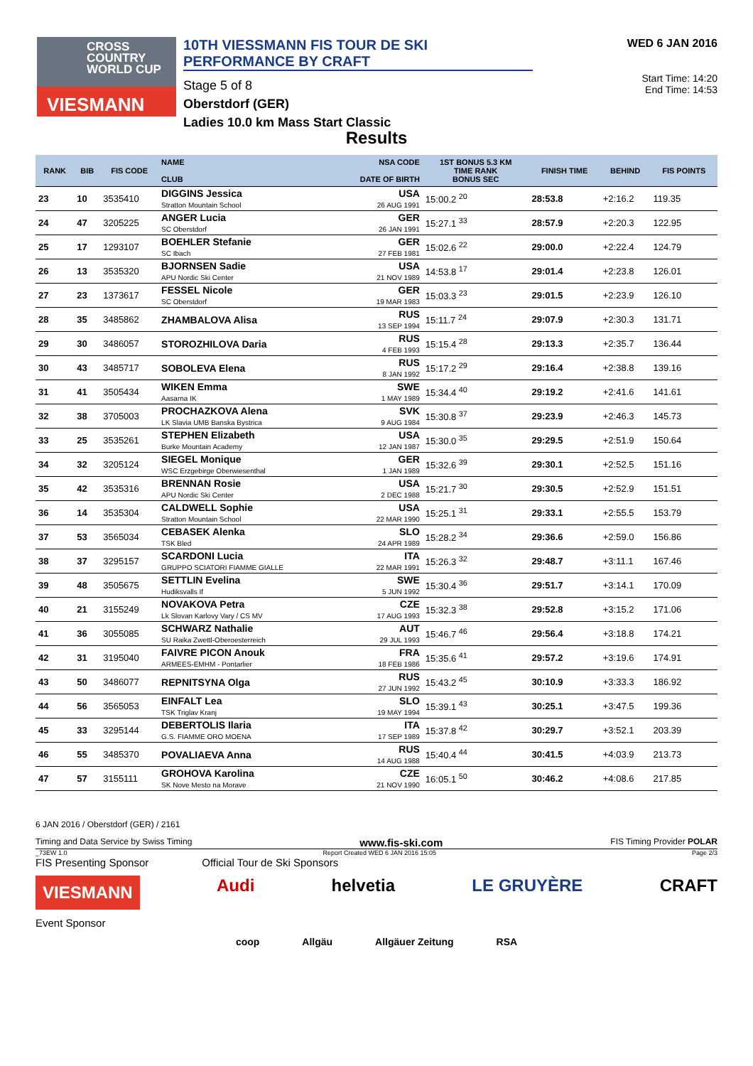CROSS
COUNTRY
WORLD CUP
VIESMANN
10TH VIESSMANN FIS TOUR DE SKI PERFORMANCE BY CRAFT
Stage 5 of 8
Oberstdorf (GER)
Ladies 10.0 km Mass Start Classic
WED 6 JAN 2016
Start Time: 14:20
End Time: 14:53
Results
| RANK | BIB | FIS CODE | NAME CLUB | NSA CODE DATE OF BIRTH | 1ST BONUS 5.3 KM TIME RANK BONUS SEC | FINISH TIME | BEHIND | FIS POINTS |
| --- | --- | --- | --- | --- | --- | --- | --- | --- |
| 23 | 10 | 3535410 | DIGGINS Jessica Stratton Mountain School | USA 26 AUG 1991 | 15:00.2 <sup>20</sup> | 28:53.8 | +2:16.2 | 119.35 |
| 24 | 47 | 3205225 | ANGER Lucia SC Oberstdorf | GER 26 JAN 1991 | 15:27.1 <sup>33</sup> | 28:57.9 | +2:20.3 | 122.95 |
| 25 | 17 | 1293107 | BOEHLER Stefanie SC Ibach | GER 27 FEB 1981 | 15:02.6 <sup>22</sup> | 29:00.0 | +2:22.4 | 124.79 |
| 26 | 13 | 3535320 | BJORNSEN Sadie APU Nordic Ski Center | USA 21 NOV 1989 | 14:53.8 <sup>17</sup> | 29:01.4 | +2:23.8 | 126.01 |
| 27 | 23 | 1373617 | FESSEL Nicole SC Oberstdorf | GER 19 MAR 1983 | 15:03.3 <sup>23</sup> | 29:01.5 | +2:23.9 | 126.10 |
| 28 | 35 | 3485862 | ZHAMBALOVA Alisa | RUS 13 SEP 1994 | 15:11.7 <sup>24</sup> | 29:07.9 | +2:30.3 | 131.71 |
| 29 | 30 | 3486057 | STOROZHILOVA Daria | RUS 4 FEB 1993 | 15:15.4 <sup>28</sup> | 29:13.3 | +2:35.7 | 136.44 |
| 30 | 43 | 3485717 | SOBOLEVA Elena | RUS 8 JAN 1992 | 15:17.2 <sup>29</sup> | 29:16.4 | +2:38.8 | 139.16 |
| 31 | 41 | 3505434 | WIKEN Emma Aasarna IK | SWE 1 MAY 1989 | 15:34.4 <sup>40</sup> | 29:19.2 | +2:41.6 | 141.61 |
| 32 | 38 | 3705003 | PROCHAZKOVA Alena LK Slavia UMB Banska Bystrica | SVK 9 AUG 1984 | 15:30.8 <sup>37</sup> | 29:23.9 | +2:46.3 | 145.73 |
| 33 | 25 | 3535261 | STEPHEN Elizabeth Burke Mountain Academy | USA 12 JAN 1987 | 15:30.0 <sup>35</sup> | 29:29.5 | +2:51.9 | 150.64 |
| 34 | 32 | 3205124 | SIEGEL Monique WSC Erzgebirge Oberwiesenthal | GER 1 JAN 1989 | 15:32.6 <sup>39</sup> | 29:30.1 | +2:52.5 | 151.16 |
| 35 | 42 | 3535316 | BRENNAN Rosie APU Nordic Ski Center | USA 2 DEC 1988 | 15:21.7 <sup>30</sup> | 29:30.5 | +2:52.9 | 151.51 |
| 36 | 14 | 3535304 | CALDWELL Sophie Stratton Mountain School | USA 22 MAR 1990 | 15:25.1 <sup>31</sup> | 29:33.1 | +2:55.5 | 153.79 |
| 37 | 53 | 3565034 | CEBASEK Alenka TSK Bled | SLO 24 APR 1989 | 15:28.2 <sup>34</sup> | 29:36.6 | +2:59.0 | 156.86 |
| 38 | 37 | 3295157 | SCARDONI Lucia GRUPPO SCIATORI FIAMME GIALLE | ITA 22 MAR 1991 | 15:26.3 <sup>32</sup> | 29:48.7 | +3:11.1 | 167.46 |
| 39 | 48 | 3505675 | SETTLIN Evelina Hudiksvalls If | SWE 5 JUN 1992 | 15:30.4 <sup>36</sup> | 29:51.7 | +3:14.1 | 170.09 |
| 40 | 21 | 3155249 | NOVAKOVA Petra Lk Slovan Karlovy Vary / CS MV | CZE 17 AUG 1993 | 15:32.3 <sup>38</sup> | 29:52.8 | +3:15.2 | 171.06 |
| 41 | 36 | 3055085 | SCHWARZ Nathalie SU Raika Zwettl-Oberoesterreich | AUT 29 JUL 1993 | 15:46.7 <sup>46</sup> | 29:56.4 | +3:18.8 | 174.21 |
| 42 | 31 | 3195040 | FAIVRE PICON Anouk ARMEES-EMHM - Pontarlier | FRA 18 FEB 1986 | 15:35.6 <sup>41</sup> | 29:57.2 | +3:19.6 | 174.91 |
| 43 | 50 | 3486077 | REPNITSYNA Olga | RUS 27 JUN 1992 | 15:43.2 <sup>45</sup> | 30:10.9 | +3:33.3 | 186.92 |
| 44 | 56 | 3565053 | EINFALT Lea TSK Triglav Kranj | SLO 19 MAY 1994 | 15:39.1 <sup>43</sup> | 30:25.1 | +3:47.5 | 199.36 |
| 45 | 33 | 3295144 | DEBERTOLIS Ilaria G.S. FIAMME ORO MOENA | ITA 17 SEP 1989 | 15:37.8 <sup>42</sup> | 30:29.7 | +3:52.1 | 203.39 |
| 46 | 55 | 3485370 | POVALIAEVA Anna | RUS 14 AUG 1988 | 15:40.4 <sup>44</sup> | 30:41.5 | +4:03.9 | 213.73 |
| 47 | 57 | 3155111 | GROHOVA Karolina SK Nove Mesto na Morave | CZE 21 NOV 1990 | 16:05.1 <sup>50</sup> | 30:46.2 | +4:08.6 | 217.85 |
6 JAN 2016 / Oberstdorf (GER) / 2161
Timing and Data Service by Swiss Timing www.fis-ski.com FIS Timing Provider POLAR
_73EW 1.0 Report Created WED 6 JAN 2016 15:05 Page 2/3
FIS Presenting Sponsor Official Tour de Ski Sponsors
VIESMANN Audi helvetia LE GRUYÈRE CRAFT
Event Sponsor
coop Allgäu Allgäuer Zeitung RSA